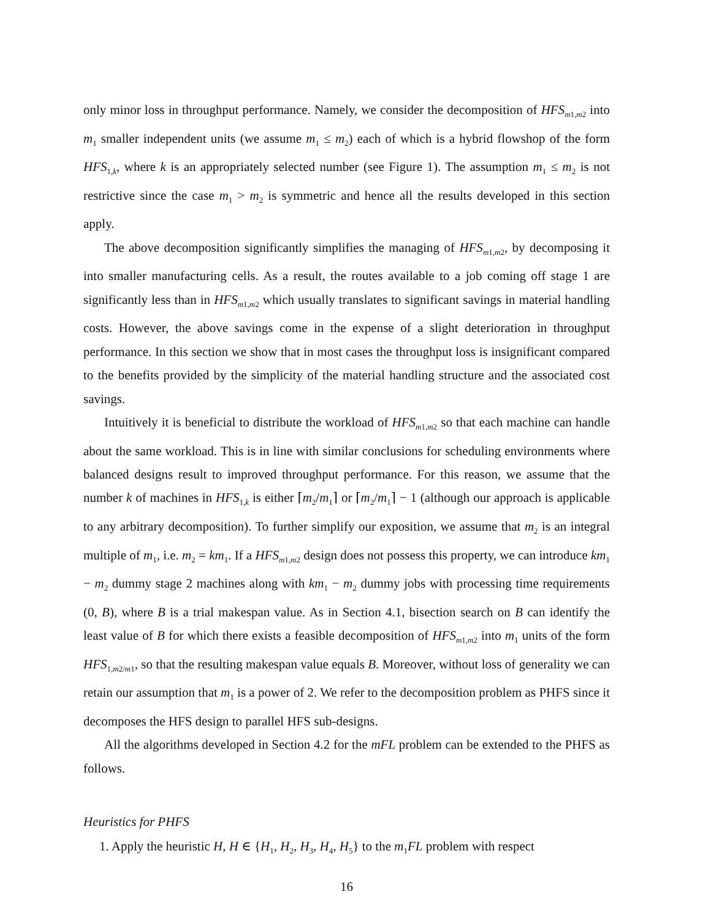only minor loss in throughput performance. Namely, we consider the decomposition of HFS<sub>m1,m2</sub> into m<sub>1</sub> smaller independent units (we assume m<sub>1</sub> ≤ m<sub>2</sub>) each of which is a hybrid flowshop of the form HFS<sub>1,k</sub>, where k is an appropriately selected number (see Figure 1). The assumption m<sub>1</sub> ≤ m<sub>2</sub> is not restrictive since the case m<sub>1</sub> > m<sub>2</sub> is symmetric and hence all the results developed in this section apply.
The above decomposition significantly simplifies the managing of HFS<sub>m1,m2</sub>, by decomposing it into smaller manufacturing cells. As a result, the routes available to a job coming off stage 1 are significantly less than in HFS<sub>m1,m2</sub> which usually translates to significant savings in material handling costs. However, the above savings come in the expense of a slight deterioration in throughput performance. In this section we show that in most cases the throughput loss is insignificant compared to the benefits provided by the simplicity of the material handling structure and the associated cost savings.
Intuitively it is beneficial to distribute the workload of HFS<sub>m1,m2</sub> so that each machine can handle about the same workload. This is in line with similar conclusions for scheduling environments where balanced designs result to improved throughput performance. For this reason, we assume that the number k of machines in HFS<sub>1,k</sub> is either ⌈m<sub>2</sub>/m<sub>1</sub>⌉ or ⌈m<sub>2</sub>/m<sub>1</sub>⌉ − 1 (although our approach is applicable to any arbitrary decomposition). To further simplify our exposition, we assume that m<sub>2</sub> is an integral multiple of m<sub>1</sub>, i.e. m<sub>2</sub> = km<sub>1</sub>. If a HFS<sub>m1,m2</sub> design does not possess this property, we can introduce km<sub>1</sub> − m<sub>2</sub> dummy stage 2 machines along with km<sub>1</sub> − m<sub>2</sub> dummy jobs with processing time requirements (0, B), where B is a trial makespan value. As in Section 4.1, bisection search on B can identify the least value of B for which there exists a feasible decomposition of HFS<sub>m1,m2</sub> into m<sub>1</sub> units of the form HFS<sub>1,m2/m1</sub>, so that the resulting makespan value equals B. Moreover, without loss of generality we can retain our assumption that m<sub>1</sub> is a power of 2. We refer to the decomposition problem as PHFS since it decomposes the HFS design to parallel HFS sub-designs.
All the algorithms developed in Section 4.2 for the mFL problem can be extended to the PHFS as follows.
Heuristics for PHFS
1. Apply the heuristic H, H ∈ {H<sub>1</sub>, H<sub>2</sub>, H<sub>3</sub>, H<sub>4</sub>, H<sub>5</sub>} to the m<sub>1</sub>FL problem with respect
16